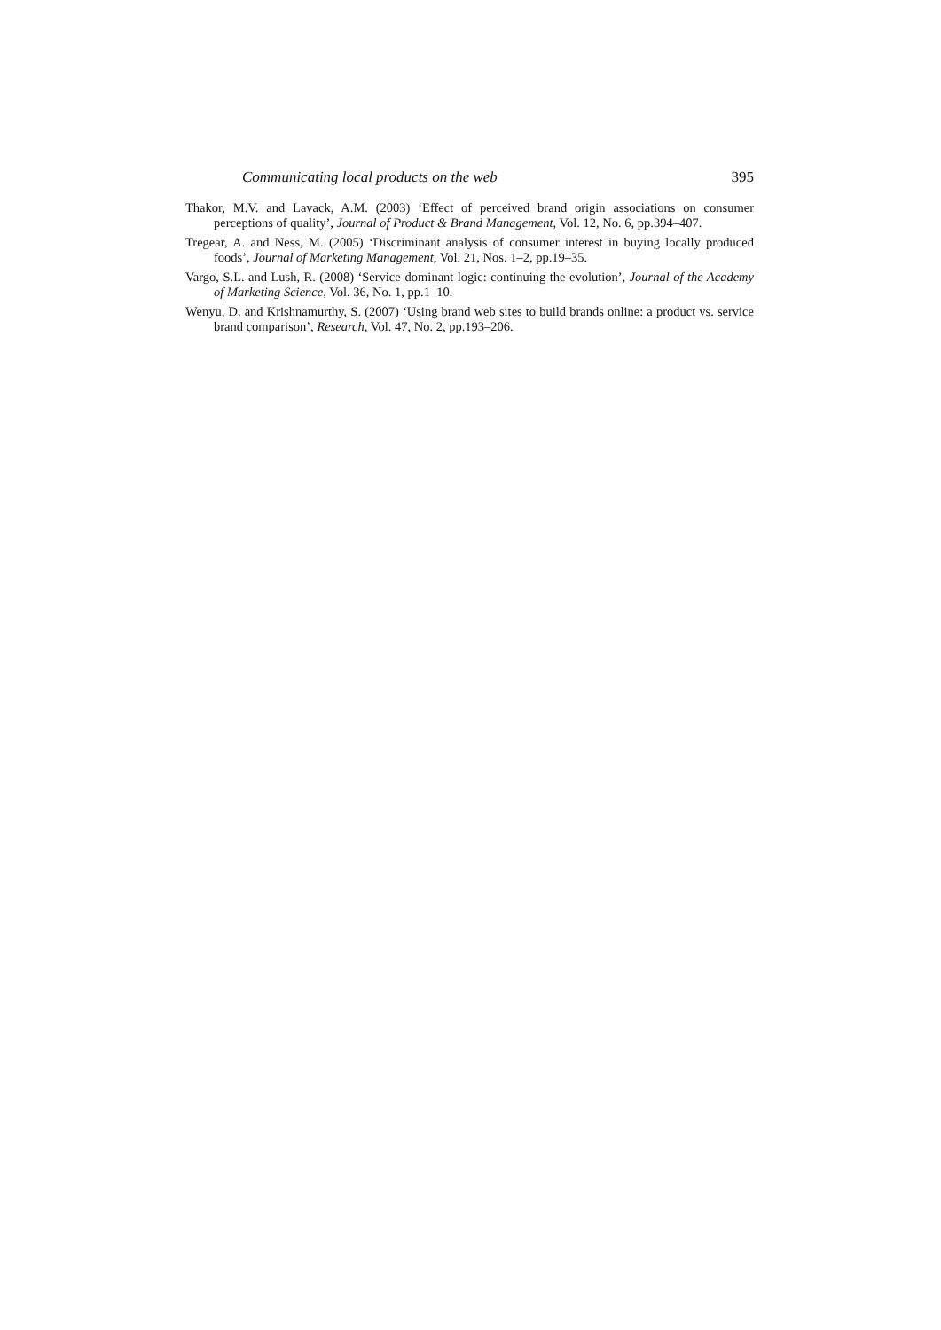Communicating local products on the web 395
Thakor, M.V. and Lavack, A.M. (2003) ‘Effect of perceived brand origin associations on consumer perceptions of quality’, Journal of Product & Brand Management, Vol. 12, No. 6, pp.394–407.
Tregear, A. and Ness, M. (2005) ‘Discriminant analysis of consumer interest in buying locally produced foods’, Journal of Marketing Management, Vol. 21, Nos. 1–2, pp.19–35.
Vargo, S.L. and Lush, R. (2008) ‘Service-dominant logic: continuing the evolution’, Journal of the Academy of Marketing Science, Vol. 36, No. 1, pp.1–10.
Wenyu, D. and Krishnamurthy, S. (2007) ‘Using brand web sites to build brands online: a product vs. service brand comparison’, Research, Vol. 47, No. 2, pp.193–206.